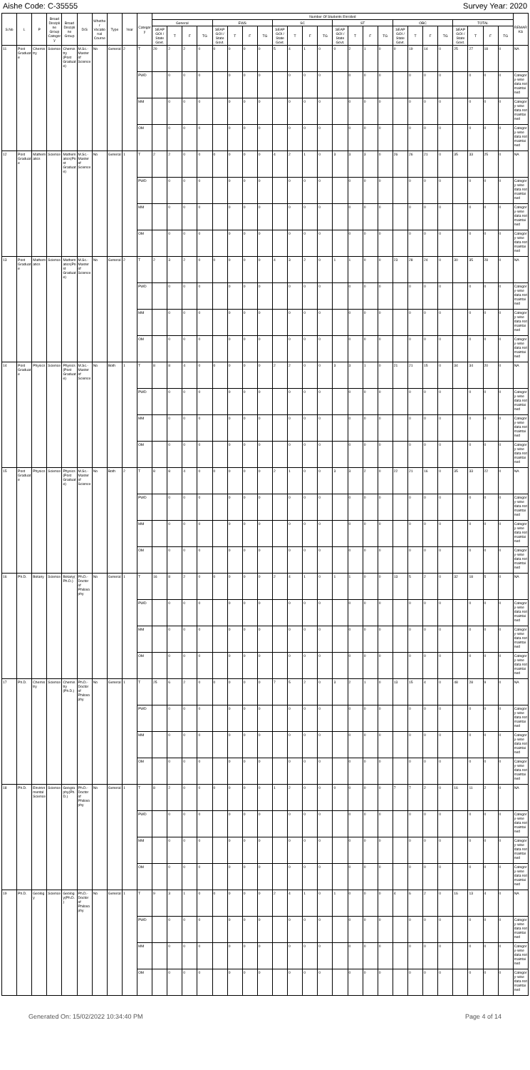Aishe Code: C-35555 Survey Year: 2020
| S.No | L | P | Broad Discipline Group Category | Broad Discipline Group | D/S | Whether Vocational Course | Type | Year | Category | Number Of Students Enrolled | | | | | | | | | | | | | | | | | | | | | | | | REMARKS |
| --- | --- | --- | --- | --- | --- | --- | --- | --- | --- | --- | --- | --- | --- | --- | --- | --- | --- | --- | --- | --- | --- | --- | --- | --- | --- | --- | --- | --- | --- | --- | --- | --- | --- | --- |
| | | | | | | | | | | General | | | | EWS | | | | SC | | | | ST | | | | OBC | | | | TOTAL | | | | |
| | | | | | | | | | | SEAP GOI / State Govt. | T | F | TG | SEAP GOI / State Govt. | T | F | TG | SEAP GOI / State Govt. | T | F | TG | SEAP GOI / State Govt. | T | F | TG | SEAP GOI / State Govt. | T | F | TG | SEAP GOI / State Govt. | T | F | TG | |
| 11 | Post Graduate | Chemistry | Science | Chemistry (Post Graduate) | M.Sc.-Master of Science | No | General | 2 | T | 20 | 2 | 2 | 0 | 0 | 0 | 0 | 0 | 5 | 4 | 1 | 0 | 0 | 2 | 1 | 0 | 0 | 19 | 14 | 0 | 25 | 27 | 18 | 0 | NA |
| | | | | | | | | | PWD | | 0 | 0 | 0 | | 0 | 0 | 0 | | 0 | 0 | 0 | | 0 | 0 | 0 | | 0 | 0 | 0 | | 0 | 0 | 0 | Category-wise data not maintained |
| | | | | | | | | | MM | | 0 | 0 | 0 | | 0 | 0 | 0 | | 0 | 0 | 0 | | 0 | 0 | 0 | | 0 | 0 | 0 | | 0 | 0 | 0 | Category-wise data not maintained |
| | | | | | | | | | OM | | 0 | 0 | 0 | | 0 | 0 | 0 | | 0 | 0 | 0 | | 0 | 0 | 0 | | 0 | 0 | 0 | | 0 | 0 | 0 | Category-wise data not maintained |
| 12 | Post Graduate | Mathematics | Science | Mathematics(Post Graduate) | M.Sc.-Master of Science | No | General | 1 | T | 2 | 2 | 0 | 0 | 0 | 0 | 0 | 0 | 4 | 2 | 1 | 0 | 3 | 3 | 3 | 0 | 26 | 26 | 21 | 0 | 35 | 33 | 25 | 0 | NA |
| | | | | | | | | | PWD | | 0 | 0 | 0 | | 0 | 0 | 0 | | 0 | 0 | 0 | | 0 | 0 | 0 | | 0 | 0 | 0 | | 0 | 0 | 0 | Category-wise data not maintained |
| | | | | | | | | | MM | | 0 | 0 | 0 | | 0 | 0 | 0 | | 0 | 0 | 0 | | 0 | 0 | 0 | | 0 | 0 | 0 | | 0 | 0 | 0 | Category-wise data not maintained |
| | | | | | | | | | OM | | 0 | 0 | 0 | | 0 | 0 | 0 | | 0 | 0 | 0 | | 0 | 0 | 0 | | 0 | 0 | 0 | | 0 | 0 | 0 | Category-wise data not maintained |
| 13 | Post Graduate | Mathematics | Science | Mathematics(Post Graduate) | M.Sc.-Master of Science | No | General | 2 | T | 2 | 3 | 2 | 0 | 0 | 0 | 0 | 0 | 4 | 3 | 2 | 0 | 1 | 1 | 0 | 0 | 23 | 28 | 24 | 0 | 30 | 35 | 28 | 0 | NA |
| | | | | | | | | | PWD | | 0 | 0 | 0 | | 0 | 0 | 0 | | 0 | 0 | 0 | | 0 | 0 | 0 | | 0 | 0 | 0 | | 0 | 0 | 0 | Category-wise data not maintained |
| | | | | | | | | | MM | | 0 | 0 | 0 | | 0 | 0 | 0 | | 0 | 0 | 0 | | 0 | 0 | 0 | | 0 | 0 | 0 | | 0 | 0 | 0 | Category-wise data not maintained |
| | | | | | | | | | OM | | 0 | 0 | 0 | | 0 | 0 | 0 | | 0 | 0 | 0 | | 0 | 0 | 0 | | 0 | 0 | 0 | | 0 | 0 | 0 | Category-wise data not maintained |
| 14 | Post Graduate | Physics | Science | Physics(Post Graduate) | M.Sc.-Master of Science | No | Both | 1 | T | 8 | 8 | 4 | 0 | 0 | 0 | 0 | 0 | 2 | 2 | 0 | 0 | 3 | 3 | 1 | 0 | 21 | 21 | 15 | 0 | 34 | 34 | 20 | 0 | NA |
| | | | | | | | | | PWD | | 0 | 0 | 0 | | 0 | 0 | 0 | | 0 | 0 | 0 | | 0 | 0 | 0 | | 0 | 0 | 0 | | 0 | 0 | 0 | Category-wise data not maintained |
| | | | | | | | | | MM | | 0 | 0 | 0 | | 0 | 0 | 0 | | 0 | 0 | 0 | | 0 | 0 | 0 | | 0 | 0 | 0 | | 0 | 0 | 0 | Category-wise data not maintained |
| | | | | | | | | | OM | | 0 | 0 | 0 | | 0 | 0 | 0 | | 0 | 0 | 0 | | 0 | 0 | 0 | | 0 | 0 | 0 | | 0 | 0 | 0 | Category-wise data not maintained |
| 15 | Post Graduate | Physics | Science | Physics(Post Graduate) | M.Sc.-Master of Science | No | Both | 2 | T | 8 | 8 | 4 | 0 | 0 | 0 | 0 | 0 | 2 | 1 | 0 | 0 | 3 | 3 | 2 | 0 | 22 | 21 | 16 | 0 | 35 | 33 | 22 | 0 | NA |
| | | | | | | | | | PWD | | 0 | 0 | 0 | | 0 | 0 | 0 | | 0 | 0 | 0 | | 0 | 0 | 0 | | 0 | 0 | 0 | | 0 | 0 | 0 | Category-wise data not maintained |
| | | | | | | | | | MM | | 0 | 0 | 0 | | 0 | 0 | 0 | | 0 | 0 | 0 | | 0 | 0 | 0 | | 0 | 0 | 0 | | 0 | 0 | 0 | Category-wise data not maintained |
| | | | | | | | | | OM | | 0 | 0 | 0 | | 0 | 0 | 0 | | 0 | 0 | 0 | | 0 | 0 | 0 | | 0 | 0 | 0 | | 0 | 0 | 0 | Category-wise data not maintained |
| 16 | Ph.D. | Botany | Science | Botany(Ph.D.) | Ph.D.-Doctor of Philosophy | No | General | 1 | T | 16 | 8 | 2 | 0 | 0 | 0 | 0 | 0 | 2 | 4 | 1 | 0 | 1 | 1 | 0 | 0 | 13 | 5 | 2 | 0 | 32 | 18 | 5 | 0 | NA |
| | | | | | | | | | PWD | | 0 | 0 | 0 | | 0 | 0 | 0 | | 0 | 0 | 0 | | 0 | 0 | 0 | | 0 | 0 | 0 | | 0 | 0 | 0 | Category-wise data not maintained |
| | | | | | | | | | MM | | 0 | 0 | 0 | | 0 | 0 | 0 | | 0 | 0 | 0 | | 0 | 0 | 0 | | 0 | 0 | 0 | | 0 | 0 | 0 | Category-wise data not maintained |
| | | | | | | | | | OM | | 0 | 0 | 0 | | 0 | 0 | 0 | | 0 | 0 | 0 | | 0 | 0 | 0 | | 0 | 0 | 0 | | 0 | 0 | 0 | Category-wise data not maintained |
| 17 | Ph.D. | Chemistry | Science | Chemistry (Ph.D.) | Ph.D.-Doctor of Philosophy | No | General | 1 | T | 25 | 6 | 2 | 0 | 0 | 0 | 0 | 0 | 7 | 5 | 2 | 0 | 3 | 2 | 1 | 0 | 13 | 15 | 4 | 0 | 48 | 28 | 9 | 0 | NA |
| | | | | | | | | | PWD | | 0 | 0 | 0 | | 0 | 0 | 0 | | 0 | 0 | 0 | | 0 | 0 | 0 | | 0 | 0 | 0 | | 0 | 0 | 0 | Category-wise data not maintained |
| | | | | | | | | | MM | | 0 | 0 | 0 | | 0 | 0 | 0 | | 0 | 0 | 0 | | 0 | 0 | 0 | | 0 | 0 | 0 | | 0 | 0 | 0 | Category-wise data not maintained |
| | | | | | | | | | OM | | 0 | 0 | 0 | | 0 | 0 | 0 | | 0 | 0 | 0 | | 0 | 0 | 0 | | 0 | 0 | 0 | | 0 | 0 | 0 | Category-wise data not maintained |
| 18 | Ph.D. | Environmental Science | Science | Geography(Ph.D.) | Ph.D.-Doctor of Philosophy | No | General | 1 | T | 8 | 2 | 0 | 0 | 0 | 0 | 0 | 0 | 1 | 2 | 0 | 0 | 0 | 0 | 0 | 0 | 7 | 7 | 2 | 0 | 16 | 11 | 2 | 0 | NA |
| | | | | | | | | | PWD | | 0 | 0 | 0 | | 0 | 0 | 0 | | 0 | 0 | 0 | | 0 | 0 | 0 | | 0 | 0 | 0 | | 0 | 0 | 0 | Category-wise data not maintained |
| | | | | | | | | | MM | | 0 | 0 | 0 | | 0 | 0 | 0 | | 0 | 0 | 0 | | 0 | 0 | 0 | | 0 | 0 | 0 | | 0 | 0 | 0 | Category-wise data not maintained |
| | | | | | | | | | OM | | 0 | 0 | 0 | | 0 | 0 | 0 | | 0 | 0 | 0 | | 0 | 0 | 0 | | 0 | 0 | 0 | | 0 | 0 | 0 | Category-wise data not maintained |
| 19 | Ph.D. | Geology | Science | Geology(Ph.D.) | Ph.D.-Doctor of Philosophy | No | General | 1 | T | 9 | 3 | 1 | 0 | 0 | 0 | 0 | 0 | 2 | 4 | 1 | 0 | 1 | 0 | 0 | 0 | 4 | 6 | 2 | 0 | 16 | 13 | 4 | 0 | NA |
| | | | | | | | | | PWD | | 0 | 0 | 0 | | 0 | 0 | 0 | | 0 | 0 | 0 | | 0 | 0 | 0 | | 0 | 0 | 0 | | 0 | 0 | 0 | Category-wise data not maintained |
| | | | | | | | | | MM | | 0 | 0 | 0 | | 0 | 0 | 0 | | 0 | 0 | 0 | | 0 | 0 | 0 | | 0 | 0 | 0 | | 0 | 0 | 0 | Category-wise data not maintained |
| | | | | | | | | | OM | | 0 | 0 | 0 | | 0 | 0 | 0 | | 0 | 0 | 0 | | 0 | 0 | 0 | | 0 | 0 | 0 | | 0 | 0 | 0 | Category-wise data not maintained |
Generated On: 15/02/2022 10:34:40 PM Page 4 of 14